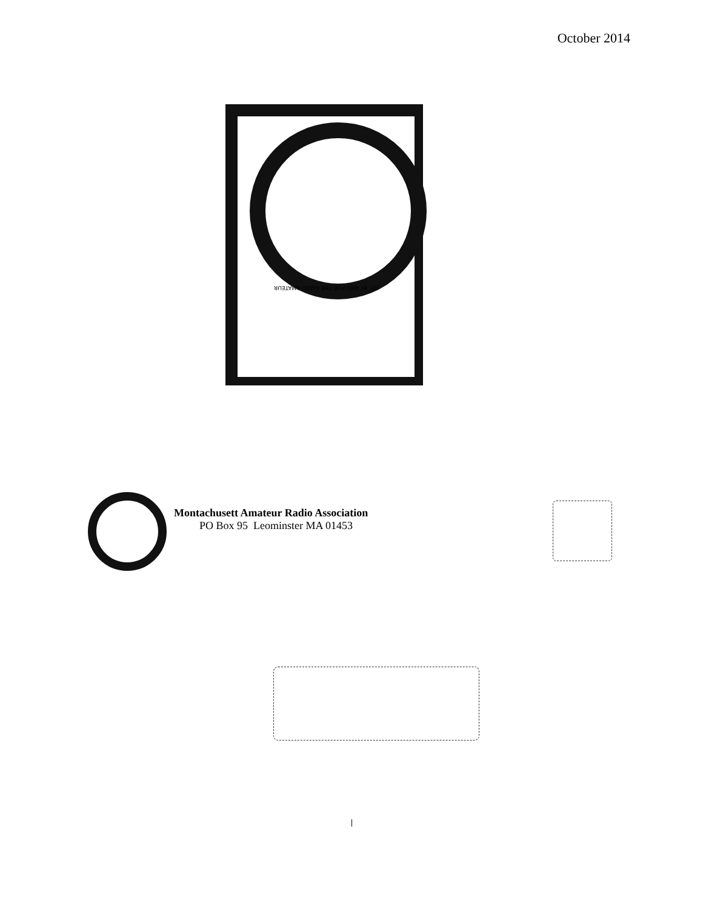October 2014
OF, BY AND FOR THE RADIO AMATEUR
Montachusett Amateur Radio Association
PO Box 95 Leominster MA 01453